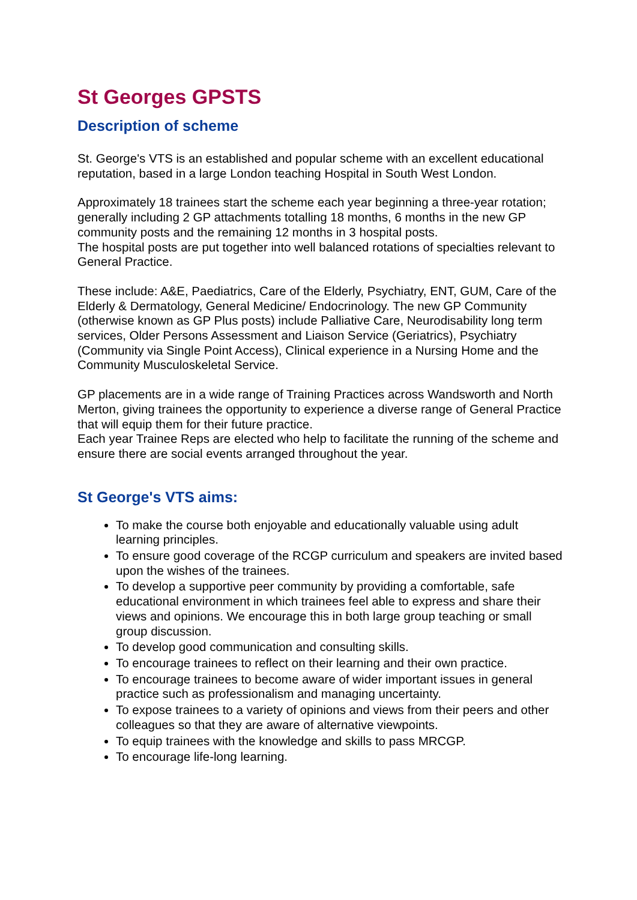St Georges GPSTS
Description of scheme
St. George's VTS is an established and popular scheme with an excellent educational reputation, based in a large London teaching Hospital in South West London.
Approximately 18 trainees start the scheme each year beginning a three-year rotation; generally including 2 GP attachments totalling 18 months, 6 months in the new GP community posts and the remaining 12 months in 3 hospital posts.
The hospital posts are put together into well balanced rotations of specialties relevant to General Practice.
These include: A&E, Paediatrics, Care of the Elderly, Psychiatry, ENT, GUM, Care of the Elderly & Dermatology, General Medicine/ Endocrinology. The new GP Community (otherwise known as GP Plus posts) include Palliative Care, Neurodisability long term services, Older Persons Assessment and Liaison Service (Geriatrics), Psychiatry (Community via Single Point Access), Clinical experience in a Nursing Home and the Community Musculoskeletal Service.
GP placements are in a wide range of Training Practices across Wandsworth and North Merton, giving trainees the opportunity to experience a diverse range of General Practice that will equip them for their future practice.
Each year Trainee Reps are elected who help to facilitate the running of the scheme and ensure there are social events arranged throughout the year.
St George's VTS aims:
To make the course both enjoyable and educationally valuable using adult learning principles.
To ensure good coverage of the RCGP curriculum and speakers are invited based upon the wishes of the trainees.
To develop a supportive peer community by providing a comfortable, safe educational environment in which trainees feel able to express and share their views and opinions. We encourage this in both large group teaching or small group discussion.
To develop good communication and consulting skills.
To encourage trainees to reflect on their learning and their own practice.
To encourage trainees to become aware of wider important issues in general practice such as professionalism and managing uncertainty.
To expose trainees to a variety of opinions and views from their peers and other colleagues so that they are aware of alternative viewpoints.
To equip trainees with the knowledge and skills to pass MRCGP.
To encourage life-long learning.